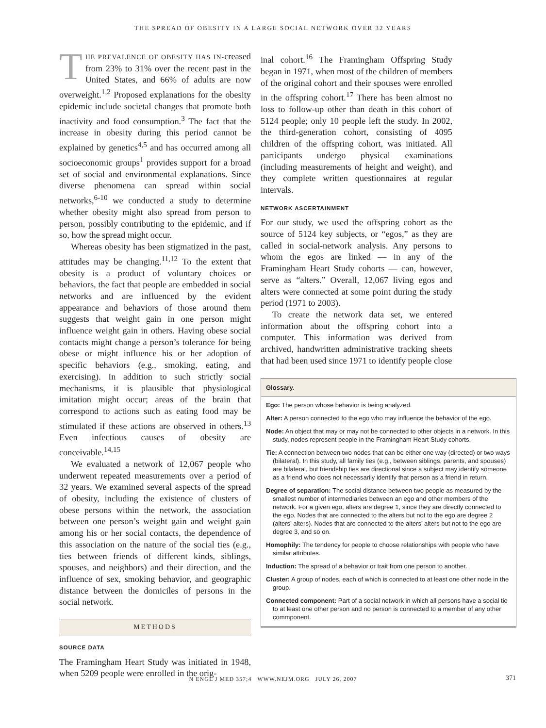THE SPREAD OF OBESITY IN A LARGE SOCIAL NETWORK OVER 32 YEARS
THE PREVALENCE OF OBESITY HAS IN-creased from 23% to 31% over the recent past in the United States, and 66% of adults are now overweight.<sup>1,2</sup> Proposed explanations for the obesity epidemic include societal changes that promote both inactivity and food consumption.<sup>3</sup> The fact that the increase in obesity during this period cannot be explained by genetics<sup>4,5</sup> and has occurred among all socioeconomic groups<sup>1</sup> provides support for a broad set of social and environmental explanations. Since diverse phenomena can spread within social networks,<sup>6-10</sup> we conducted a study to determine whether obesity might also spread from person to person, possibly contributing to the epidemic, and if so, how the spread might occur.
Whereas obesity has been stigmatized in the past, attitudes may be changing.<sup>11,12</sup> To the extent that obesity is a product of voluntary choices or behaviors, the fact that people are embedded in social networks and are influenced by the evident appearance and behaviors of those around them suggests that weight gain in one person might influence weight gain in others. Having obese social contacts might change a person’s tolerance for being obese or might influence his or her adoption of specific behaviors (e.g., smoking, eating, and exercising). In addition to such strictly social mechanisms, it is plausible that physiological imitation might occur; areas of the brain that correspond to actions such as eating food may be stimulated if these actions are observed in others.<sup>13</sup> Even infectious causes of obesity are conceivable.<sup>14,15</sup>
We evaluated a network of 12,067 people who underwent repeated measurements over a period of 32 years. We examined several aspects of the spread of obesity, including the existence of clusters of obese persons within the network, the association between one person’s weight gain and weight gain among his or her social contacts, the dependence of this association on the nature of the social ties (e.g., ties between friends of different kinds, siblings, spouses, and neighbors) and their direction, and the influence of sex, smoking behavior, and geographic distance between the domiciles of persons in the social network.
METHODS
SOURCE DATA
The Framingham Heart Study was initiated in 1948, when 5209 people were enrolled in the orig-
inal cohort.<sup>16</sup> The Framingham Offspring Study began in 1971, when most of the children of members of the original cohort and their spouses were enrolled in the offspring cohort.<sup>17</sup> There has been almost no loss to follow-up other than death in this cohort of 5124 people; only 10 people left the study. In 2002, the third-generation cohort, consisting of 4095 children of the offspring cohort, was initiated. All participants undergo physical examinations (including measurements of height and weight), and they complete written questionnaires at regular intervals.
NETWORK ASCERTAINMENT
For our study, we used the offspring cohort as the source of 5124 key subjects, or “egos,” as they are called in social-network analysis. Any persons to whom the egos are linked — in any of the Framingham Heart Study cohorts — can, however, serve as “alters.” Overall, 12,067 living egos and alters were connected at some point during the study period (1971 to 2003).
To create the network data set, we entered information about the offspring cohort into a computer. This information was derived from archived, handwritten administrative tracking sheets that had been used since 1971 to identify people close
Glossary.
Ego: The person whose behavior is being analyzed.
Alter: A person connected to the ego who may influence the behavior of the ego.
Node: An object that may or may not be connected to other objects in a network. In this study, nodes represent people in the Framingham Heart Study cohorts.
Tie: A connection between two nodes that can be either one way (directed) or two ways (bilateral). In this study, all family ties (e.g., between siblings, parents, and spouses) are bilateral, but friendship ties are directional since a subject may identify someone as a friend who does not necessarily identify that person as a friend in return.
Degree of separation: The social distance between two people as measured by the smallest number of intermediaries between an ego and other members of the network. For a given ego, alters are degree 1, since they are directly connected to the ego. Nodes that are connected to the alters but not to the ego are degree 2 (alters’ alters). Nodes that are connected to the alters’ alters but not to the ego are degree 3, and so on.
Homophily: The tendency for people to choose relationships with people who have similar attributes.
Induction: The spread of a behavior or trait from one person to another.
Cluster: A group of nodes, each of which is connected to at least one other node in the group.
Connected component: Part of a social network in which all persons have a social tie to at least one other person and no person is connected to a member of any other commponent.
N ENGL J MED 357;4 WWW.NEJM.ORG JULY 26, 2007 371